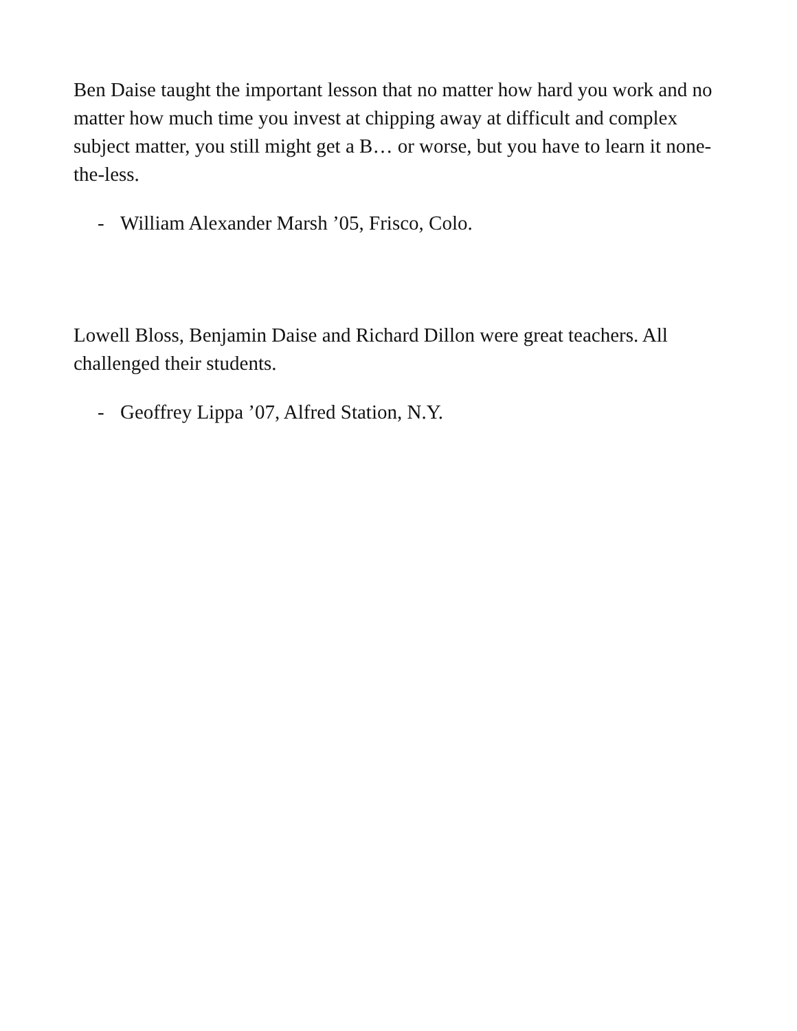Ben Daise taught the important lesson that no matter how hard you work and no matter how much time you invest at chipping away at difficult and complex subject matter, you still might get a B… or worse, but you have to learn it none-the-less.
- William Alexander Marsh ’05, Frisco, Colo.
Lowell Bloss, Benjamin Daise and Richard Dillon were great teachers. All challenged their students.
- Geoffrey Lippa ’07, Alfred Station, N.Y.